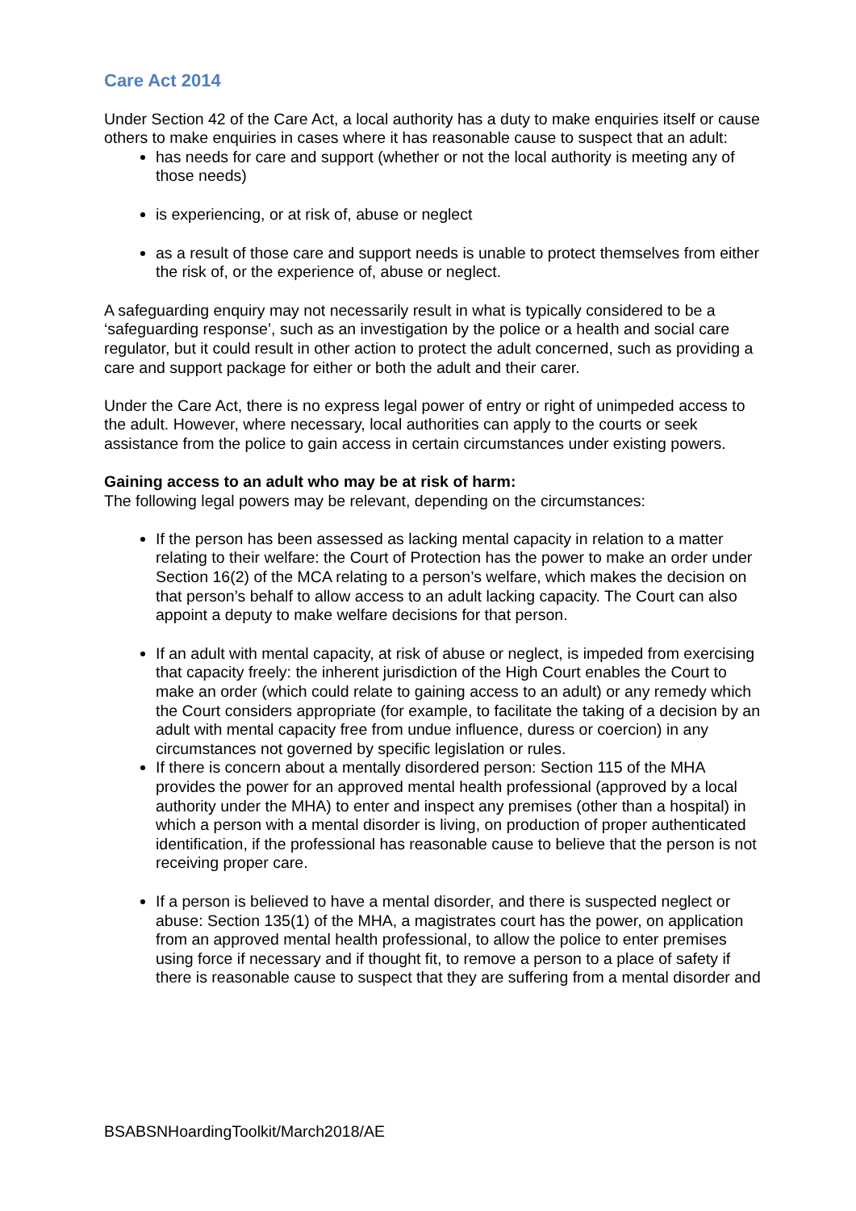Care Act 2014
Under Section 42 of the Care Act, a local authority has a duty to make enquiries itself or cause others to make enquiries in cases where it has reasonable cause to suspect that an adult:
has needs for care and support (whether or not the local authority is meeting any of those needs)
is experiencing, or at risk of, abuse or neglect
as a result of those care and support needs is unable to protect themselves from either the risk of, or the experience of, abuse or neglect.
A safeguarding enquiry may not necessarily result in what is typically considered to be a ‘safeguarding response’, such as an investigation by the police or a health and social care regulator, but it could result in other action to protect the adult concerned, such as providing a care and support package for either or both the adult and their carer.
Under the Care Act, there is no express legal power of entry or right of unimpeded access to the adult. However, where necessary, local authorities can apply to the courts or seek assistance from the police to gain access in certain circumstances under existing powers.
Gaining access to an adult who may be at risk of harm:
The following legal powers may be relevant, depending on the circumstances:
If the person has been assessed as lacking mental capacity in relation to a matter relating to their welfare: the Court of Protection has the power to make an order under Section 16(2) of the MCA relating to a person’s welfare, which makes the decision on that person’s behalf to allow access to an adult lacking capacity. The Court can also appoint a deputy to make welfare decisions for that person.
If an adult with mental capacity, at risk of abuse or neglect, is impeded from exercising that capacity freely: the inherent jurisdiction of the High Court enables the Court to make an order (which could relate to gaining access to an adult) or any remedy which the Court considers appropriate (for example, to facilitate the taking of a decision by an adult with mental capacity free from undue influence, duress or coercion) in any circumstances not governed by specific legislation or rules.
If there is concern about a mentally disordered person: Section 115 of the MHA provides the power for an approved mental health professional (approved by a local authority under the MHA) to enter and inspect any premises (other than a hospital) in which a person with a mental disorder is living, on production of proper authenticated identification, if the professional has reasonable cause to believe that the person is not receiving proper care.
If a person is believed to have a mental disorder, and there is suspected neglect or abuse: Section 135(1) of the MHA, a magistrates court has the power, on application from an approved mental health professional, to allow the police to enter premises using force if necessary and if thought fit, to remove a person to a place of safety if there is reasonable cause to suspect that they are suffering from a mental disorder and
BSABSNHoardingToolkit/March2018/AE